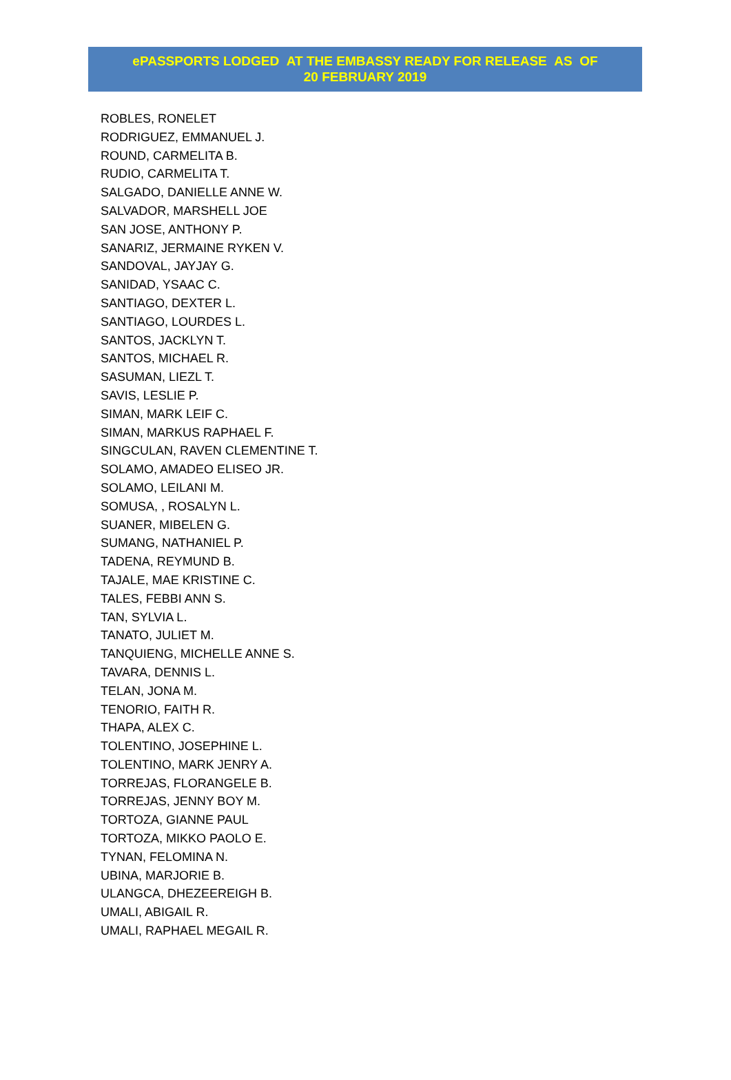ePASSPORTS LODGED AT THE EMBASSY READY FOR RELEASE AS OF
20 FEBRUARY 2019
ROBLES, RONELET
RODRIGUEZ, EMMANUEL J.
ROUND, CARMELITA B.
RUDIO, CARMELITA T.
SALGADO, DANIELLE ANNE W.
SALVADOR, MARSHELL JOE
SAN JOSE, ANTHONY P.
SANARIZ, JERMAINE RYKEN V.
SANDOVAL, JAYJAY G.
SANIDAD, YSAAC C.
SANTIAGO, DEXTER L.
SANTIAGO, LOURDES L.
SANTOS, JACKLYN T.
SANTOS, MICHAEL R.
SASUMAN, LIEZL T.
SAVIS, LESLIE P.
SIMAN, MARK LEIF C.
SIMAN, MARKUS RAPHAEL F.
SINGCULAN, RAVEN CLEMENTINE T.
SOLAMO, AMADEO ELISEO JR.
SOLAMO, LEILANI M.
SOMUSA, , ROSALYN L.
SUANER, MIBELEN G.
SUMANG, NATHANIEL P.
TADENA, REYMUND B.
TAJALE, MAE KRISTINE C.
TALES, FEBBI ANN S.
TAN, SYLVIA L.
TANATO, JULIET M.
TANQUIENG, MICHELLE ANNE S.
TAVARA, DENNIS L.
TELAN, JONA M.
TENORIO, FAITH R.
THAPA, ALEX C.
TOLENTINO, JOSEPHINE L.
TOLENTINO, MARK JENRY A.
TORREJAS, FLORANGELE B.
TORREJAS, JENNY BOY M.
TORTOZA, GIANNE PAUL
TORTOZA, MIKKO PAOLO E.
TYNAN, FELOMINA N.
UBINA, MARJORIE B.
ULANGCA, DHEZEEREIGH B.
UMALI, ABIGAIL R.
UMALI, RAPHAEL MEGAIL R.